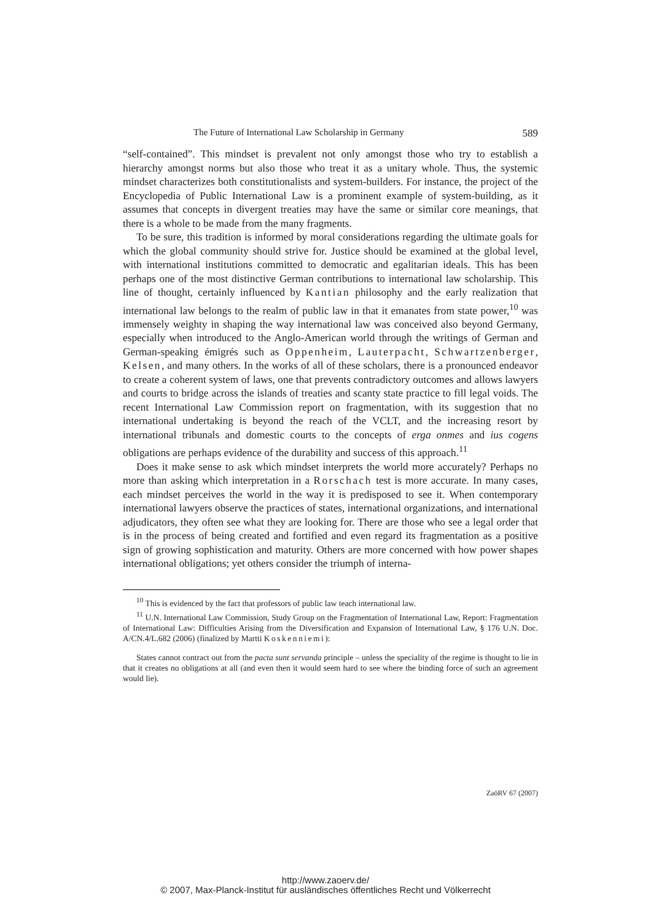The Future of International Law Scholarship in Germany 589
“self-contained”. This mindset is prevalent not only amongst those who try to establish a hierarchy amongst norms but also those who treat it as a unitary whole. Thus, the systemic mindset characterizes both constitutionalists and system-builders. For instance, the project of the Encyclopedia of Public International Law is a prominent example of system-building, as it assumes that concepts in divergent treaties may have the same or similar core meanings, that there is a whole to be made from the many fragments.
To be sure, this tradition is informed by moral considerations regarding the ultimate goals for which the global community should strive for. Justice should be examined at the global level, with international institutions committed to democratic and egalitarian ideals. This has been perhaps one of the most distinctive German contributions to international law scholarship. This line of thought, certainly influenced by Kantian philosophy and the early realization that international law belongs to the realm of public law in that it emanates from state power,<sup>10</sup> was immensely weighty in shaping the way international law was conceived also beyond Germany, especially when introduced to the Anglo-American world through the writings of German and German-speaking émigrés such as Oppenheim, Lauterpacht, Schwartzenberger, Kelsen, and many others. In the works of all of these scholars, there is a pronounced endeavor to create a coherent system of laws, one that prevents contradictory outcomes and allows lawyers and courts to bridge across the islands of treaties and scanty state practice to fill legal voids. The recent International Law Commission report on fragmentation, with its suggestion that no international undertaking is beyond the reach of the VCLT, and the increasing resort by international tribunals and domestic courts to the concepts of erga onmes and ius cogens obligations are perhaps evidence of the durability and success of this approach.<sup>11</sup>
Does it make sense to ask which mindset interprets the world more accurately? Perhaps no more than asking which interpretation in a Rorschach test is more accurate. In many cases, each mindset perceives the world in the way it is predisposed to see it. When contemporary international lawyers observe the practices of states, international organizations, and international adjudicators, they often see what they are looking for. There are those who see a legal order that is in the process of being created and fortified and even regard its fragmentation as a positive sign of growing sophistication and maturity. Others are more concerned with how power shapes international obligations; yet others consider the triumph of interna-
<sup>10</sup> This is evidenced by the fact that professors of public law teach international law.
<sup>11</sup> U.N. International Law Commission, Study Group on the Fragmentation of International Law, Report: Fragmentation of International Law: Difficulties Arising from the Diversification and Expansion of International Law, § 176 U.N. Doc. A/CN.4/L.682 (2006) (finalized by Martti Koskenniemi):
States cannot contract out from the pacta sunt servanda principle – unless the speciality of the regime is thought to lie in that it creates no obligations at all (and even then it would seem hard to see where the binding force of such an agreement would lie).
ZaöRV 67 (2007)
http://www.zaoerv.de/
© 2007, Max-Planck-Institut für ausländisches öffentliches Recht und Völkerrecht